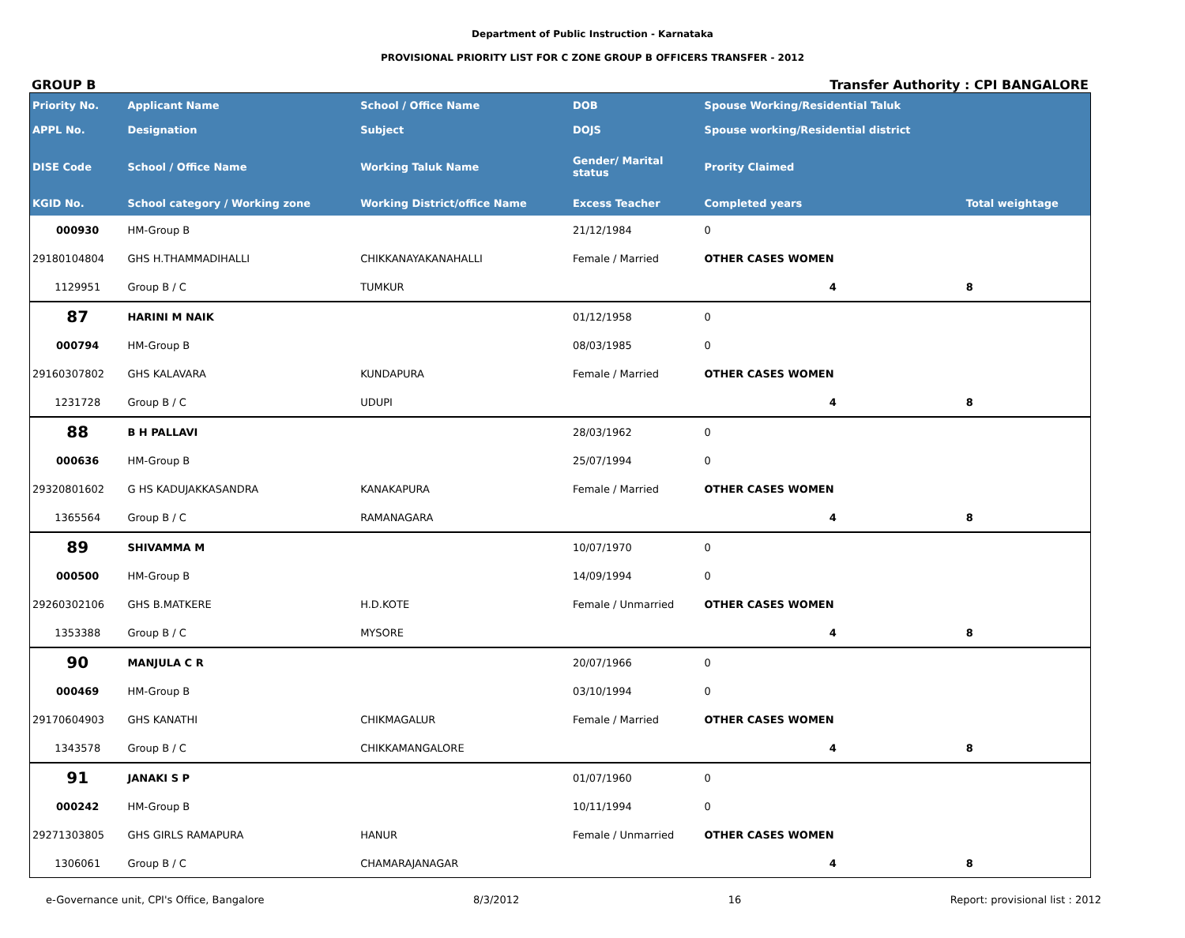Department of Public Instruction - Karnataka
PROVISIONAL PRIORITY LIST FOR C ZONE GROUP B OFFICERS TRANSFER - 2012
GROUP B Transfer Authority : CPI BANGALORE
| Priority No. | Applicant Name | School / Office Name | DOB | Spouse Working/Residential Taluk | | |
| --- | --- | --- | --- | --- | --- | --- |
| APPL No. | Designation | Subject | DOJS | Spouse working/Residential district | | |
| DISE Code | School / Office Name | Working Taluk Name | Gender/ Marital status | Prority Claimed | | |
| KGID No. | School category / Working zone | Working District/office Name | Excess Teacher | Completed years | Total weightage | |
| 000930 | HM-Group B | | 21/12/1984 | 0 | | |
| 29180104804 | GHS H.THAMMADIHALLI | CHIKKANAYAKANAHALLI | Female / Married | OTHER CASES WOMEN | | |
| 1129951 | Group B / C | TUMKUR | | 4 | 8 | |
| 87 | HARINI M NAIK | | 01/12/1958 | 0 | | |
| 000794 | HM-Group B | | 08/03/1985 | 0 | | |
| 29160307802 | GHS KALAVARA | KUNDAPURA | Female / Married | OTHER CASES WOMEN | | |
| 1231728 | Group B / C | UDUPI | | 4 | 8 | |
| 88 | B H PALLAVI | | 28/03/1962 | 0 | | |
| 000636 | HM-Group B | | 25/07/1994 | 0 | | |
| 29320801602 | G HS KADUJAKKASANDRA | KANAKAPURA | Female / Married | OTHER CASES WOMEN | | |
| 1365564 | Group B / C | RAMANAGARA | | 4 | 8 | |
| 89 | SHIVAMMA M | | 10/07/1970 | 0 | | |
| 000500 | HM-Group B | | 14/09/1994 | 0 | | |
| 29260302106 | GHS B.MATKERE | H.D.KOTE | Female / Unmarried | OTHER CASES WOMEN | | |
| 1353388 | Group B / C | MYSORE | | 4 | 8 | |
| 90 | MANJULA C R | | 20/07/1966 | 0 | | |
| 000469 | HM-Group B | | 03/10/1994 | 0 | | |
| 29170604903 | GHS KANATHI | CHIKMAGALUR | Female / Married | OTHER CASES WOMEN | | |
| 1343578 | Group B / C | CHIKKAMANGALORE | | 4 | 8 | |
| 91 | JANAKI S P | | 01/07/1960 | 0 | | |
| 000242 | HM-Group B | | 10/11/1994 | 0 | | |
| 29271303805 | GHS GIRLS RAMAPURA | HANUR | Female / Unmarried | OTHER CASES WOMEN | | |
| 1306061 | Group B / C | CHAMARAJANAGAR | | 4 | 8 | |
e-Governance unit, CPI's Office, Bangalore 8/3/2012 16 Report: provisional list : 2012